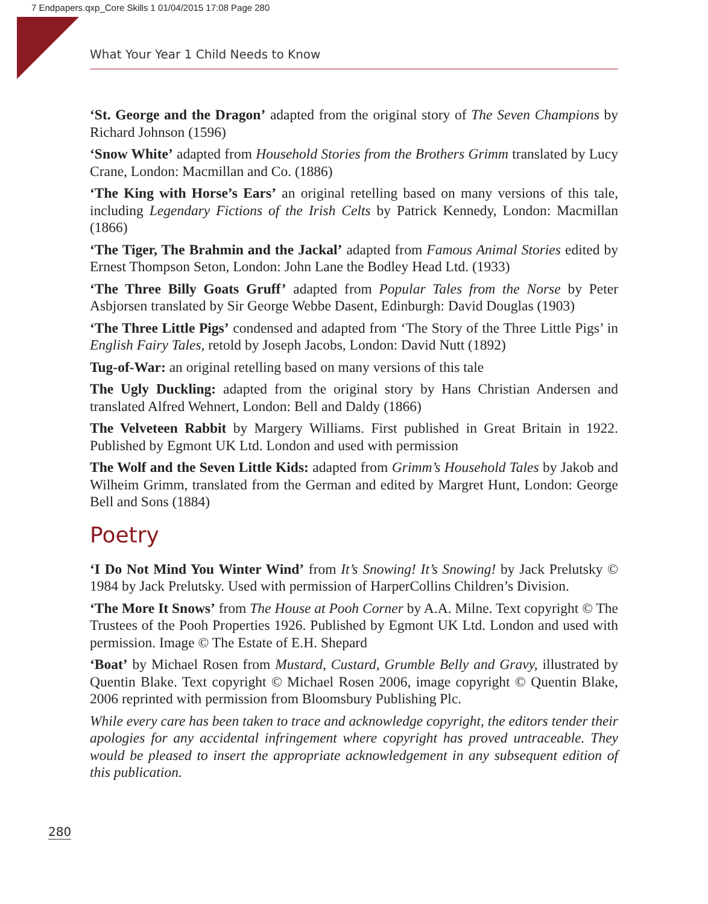7 Endpapers.qxp_Core Skills 1 01/04/2015 17:08 Page 280
What Your Year 1 Child Needs to Know
‘St. George and the Dragon’ adapted from the original story of The Seven Champions by Richard Johnson (1596)
‘Snow White’ adapted from Household Stories from the Brothers Grimm translated by Lucy Crane, London: Macmillan and Co. (1886)
‘The King with Horse’s Ears’ an original retelling based on many versions of this tale, including Legendary Fictions of the Irish Celts by Patrick Kennedy, London: Macmillan (1866)
‘The Tiger, The Brahmin and the Jackal’ adapted from Famous Animal Stories edited by Ernest Thompson Seton, London: John Lane the Bodley Head Ltd. (1933)
‘The Three Billy Goats Gruff’ adapted from Popular Tales from the Norse by Peter Asbjorsen translated by Sir George Webbe Dasent, Edinburgh: David Douglas (1903)
‘The Three Little Pigs’ condensed and adapted from ‘The Story of the Three Little Pigs’ in English Fairy Tales, retold by Joseph Jacobs, London: David Nutt (1892)
Tug-of-War: an original retelling based on many versions of this tale
The Ugly Duckling: adapted from the original story by Hans Christian Andersen and translated Alfred Wehnert, London: Bell and Daldy (1866)
The Velveteen Rabbit by Margery Williams. First published in Great Britain in 1922. Published by Egmont UK Ltd. London and used with permission
The Wolf and the Seven Little Kids: adapted from Grimm’s Household Tales by Jakob and Wilheim Grimm, translated from the German and edited by Margret Hunt, London: George Bell and Sons (1884)
Poetry
‘I Do Not Mind You Winter Wind’ from It’s Snowing! It’s Snowing! by Jack Prelutsky © 1984 by Jack Prelutsky. Used with permission of HarperCollins Children’s Division.
‘The More It Snows’ from The House at Pooh Corner by A.A. Milne. Text copyright © The Trustees of the Pooh Properties 1926. Published by Egmont UK Ltd. London and used with permission. Image © The Estate of E.H. Shepard
‘Boat’ by Michael Rosen from Mustard, Custard, Grumble Belly and Gravy, illustrated by Quentin Blake. Text copyright © Michael Rosen 2006, image copyright © Quentin Blake, 2006 reprinted with permission from Bloomsbury Publishing Plc.
While every care has been taken to trace and acknowledge copyright, the editors tender their apologies for any accidental infringement where copyright has proved untraceable. They would be pleased to insert the appropriate acknowledgement in any subsequent edition of this publication.
280